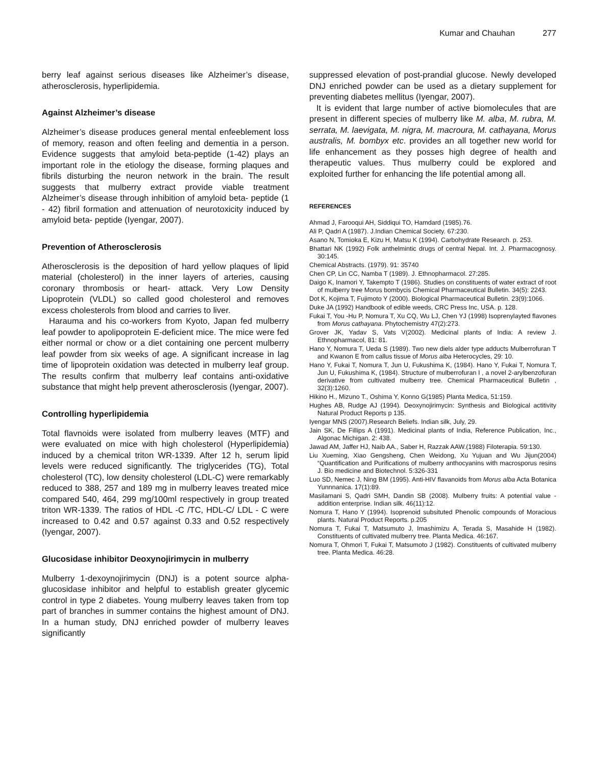Kumar and Chauhan 277
berry leaf against serious diseases like Alzheimer’s disease, atherosclerosis, hyperlipidemia.
Against Alzheimer’s disease
Alzheimer’s disease produces general mental enfeeblement loss of memory, reason and often feeling and dementia in a person. Evidence suggests that amyloid beta-peptide (1-42) plays an important role in the etiology the disease, forming plaques and fibrils disturbing the neuron network in the brain. The result suggests that mulberry extract provide viable treatment Alzheimer’s disease through inhibition of amyloid beta- peptide (1 - 42) fibril formation and attenuation of neurotoxicity induced by amyloid beta- peptide (Iyengar, 2007).
Prevention of Atherosclerosis
Atherosclerosis is the deposition of hard yellow plaques of lipid material (cholesterol) in the inner layers of arteries, causing coronary thrombosis or heart- attack. Very Low Density Lipoprotein (VLDL) so called good cholesterol and removes excess cholesterols from blood and carries to liver.
Harauma and his co-workers from Kyoto, Japan fed mulberry leaf powder to apolipoprotein E-deficient mice. The mice were fed either normal or chow or a diet containing one percent mulberry leaf powder from six weeks of age. A significant increase in lag time of lipoprotein oxidation was detected in mulberry leaf group. The results confirm that mulberry leaf contains anti-oxidative substance that might help prevent atherosclerosis (Iyengar, 2007).
Controlling hyperlipidemia
Total flavnoids were isolated from mulberry leaves (MTF) and were evaluated on mice with high cholesterol (Hyperlipidemia) induced by a chemical triton WR-1339. After 12 h, serum lipid levels were reduced significantly. The triglycerides (TG), Total cholesterol (TC), low density cholesterol (LDL-C) were remarkably reduced to 388, 257 and 189 mg in mulberry leaves treated mice compared 540, 464, 299 mg/100ml respectively in group treated triton WR-1339. The ratios of HDL -C /TC, HDL-C/ LDL - C were increased to 0.42 and 0.57 against 0.33 and 0.52 respectively (Iyengar, 2007).
Glucosidase inhibitor Deoxynojirimycin in mulberry
Mulberry 1-dexoynojirimycin (DNJ) is a potent source alpha-glucosidase inhibitor and helpful to establish greater glycemic control in type 2 diabetes. Young mulberry leaves taken from top part of branches in summer contains the highest amount of DNJ. In a human study, DNJ enriched powder of mulberry leaves significantly
suppressed elevation of post-prandial glucose. Newly developed DNJ enriched powder can be used as a dietary supplement for preventing diabetes mellitus (Iyengar, 2007).
It is evident that large number of active biomolecules that are present in different species of mulberry like M. alba, M. rubra, M. serrata, M. laevigata, M. nigra, M. macroura, M. cathayana, Morus australis, M. bombyx etc. provides an all together new world for life enhancement as they posses high degree of health and therapeutic values. Thus mulberry could be explored and exploited further for enhancing the life potential among all.
REFERENCES
Ahmad J, Farooqui AH, Siddiqui TO, Hamdard (1985).76.
Ali P, Qadri A (1987). J.Indian Chemical Society. 67:230.
Asano N, Tomioka E, Kizu H, Matsu K (1994). Carbohydrate Research. p. 253.
Bhattari NK (1992) Folk anthelmintic drugs of central Nepal. Int. J. Pharmacognosy. 30:145.
Chemical Abstracts. (1979). 91: 35740
Chen CP, Lin CC, Namba T (1989). J. Ethnopharmacol. 27:285.
Daigo K, Inamori Y, Takempto T (1986). Studies on constituents of water extract of root of mulberry tree Morus bombycis Chemical Pharmaceutical Bulletin. 34(5): 2243.
Dot K, Kojima T, Fujimoto Y (2000). Biological Pharmaceutical Bulletin. 23(9):1066.
Duke JA (1992) Handbook of edible weeds, CRC Press Inc, USA. p. 128.
Fukai T, You -Hu P, Nomura T, Xu CQ, Wu LJ, Chen YJ (1998) Isoprenylayted flavones from Morus cathayana. Phytochemistry 47(2):273.
Grover JK, Yadav S, Vats V(2002). Medicinal plants of India: A review J. Ethnopharmacol, 81: 81.
Hano Y, Nomura T, Ueda S (1989). Two new diels alder type adducts Mulberrofuran T and Kwanon E from callus tissue of Morus alba Heterocycles, 29: 10.
Hano Y, Fukai T, Nomura T, Jun U, Fukushima K, (1984). Hano Y, Fukai T, Nomura T, Jun U, Fukushima K, (1984). Structure of mulberrofuran I , a novel 2-arylbenzofuran derivative from cultivated mulberry tree. Chemical Pharmaceutical Bulletin , 32(3):1260.
Hikino H., Mizuno T., Oshima Y, Konno G(1985) Planta Medica, 51:159.
Hughes AB, Rudge AJ (1994). Deoxynojirimycin: Synthesis and Biological actitivity Natural Product Reports p 135.
Iyengar MNS (2007).Research Beliefs. Indian silk, July, 29.
Jain SK, De Fillips A (1991). Medicinal plants of India, Reference Publication, Inc., Algonac Michigan. 2: 438.
Jawad AM, Jaffer HJ, Naib AA., Saber H, Razzak AAW.(1988) Filoterapia. 59:130.
Liu Xueming, Xiao Gengsheng, Chen Weidong, Xu Yujuan and Wu Jijun(2004) “Quantification and Purifications of mulberry anthocyanins with macrosporus resins J. Bio medicine and Biotechnol. 5:326-331
Luo SD, Nemec J, Ning BM (1995). Anti-HIV flavanoids from Morus alba Acta Botanica Yunnnanica. 17(1):89.
Masilamani S, Qadri SMH, Dandin SB (2008). Mulberry fruits: A potential value - addition enterprise. Indian silk. 46(11):12.
Nomura T, Hano Y (1994). Isoprenoid subsituted Phenolic compounds of Moracious plants. Natural Product Reports. p.205
Nomura T, Fukai T, Matsumuto J, Imashimizu A, Terada S, Masahide H (1982). Constituents of cultivated mulberry tree. Planta Medica. 46:167.
Nomura T, Ohmori T, Fukai T, Matsumoto J (1982). Constituents of cultivated mulberry tree. Planta Medica. 46:28.